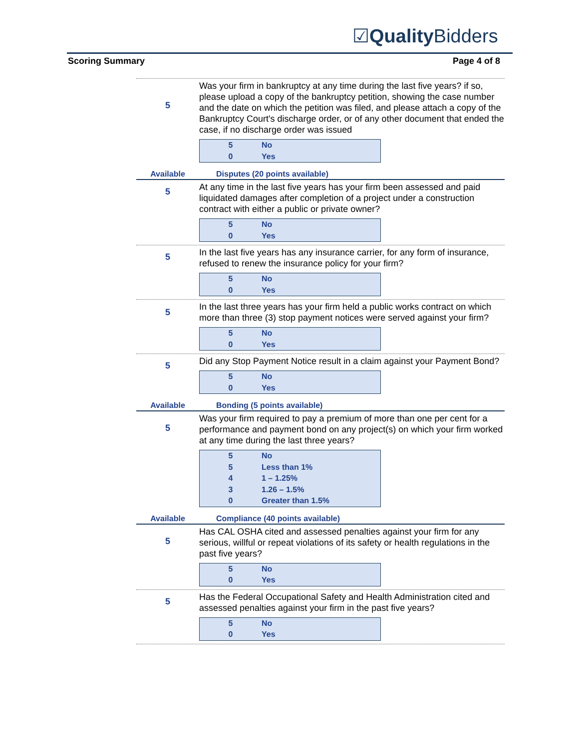☑Quality Bidders
Scoring Summary Page 4 of 8
5
Was your firm in bankruptcy at any time during the last five years? if so, please upload a copy of the bankruptcy petition, showing the case number and the date on which the petition was filed, and please attach a copy of the Bankruptcy Court's discharge order, or of any other document that ended the case, if no discharge order was issued
5 No
0 Yes
Available Disputes (20 points available)
5
At any time in the last five years has your firm been assessed and paid liquidated damages after completion of a project under a construction contract with either a public or private owner?
5 No
0 Yes
5
In the last five years has any insurance carrier, for any form of insurance, refused to renew the insurance policy for your firm?
5 No
0 Yes
5
In the last three years has your firm held a public works contract on which more than three (3) stop payment notices were served against your firm?
5 No
0 Yes
5
Did any Stop Payment Notice result in a claim against your Payment Bond?
5 No
0 Yes
Available Bonding (5 points available)
5
Was your firm required to pay a premium of more than one per cent for a performance and payment bond on any project(s) on which your firm worked at any time during the last three years?
5 No
5 Less than 1%
4 1 – 1.25%
3 1.26 – 1.5%
0 Greater than 1.5%
Available Compliance (40 points available)
5
Has CAL OSHA cited and assessed penalties against your firm for any serious, willful or repeat violations of its safety or health regulations in the past five years?
5 No
0 Yes
5
Has the Federal Occupational Safety and Health Administration cited and assessed penalties against your firm in the past five years?
5 No
0 Yes